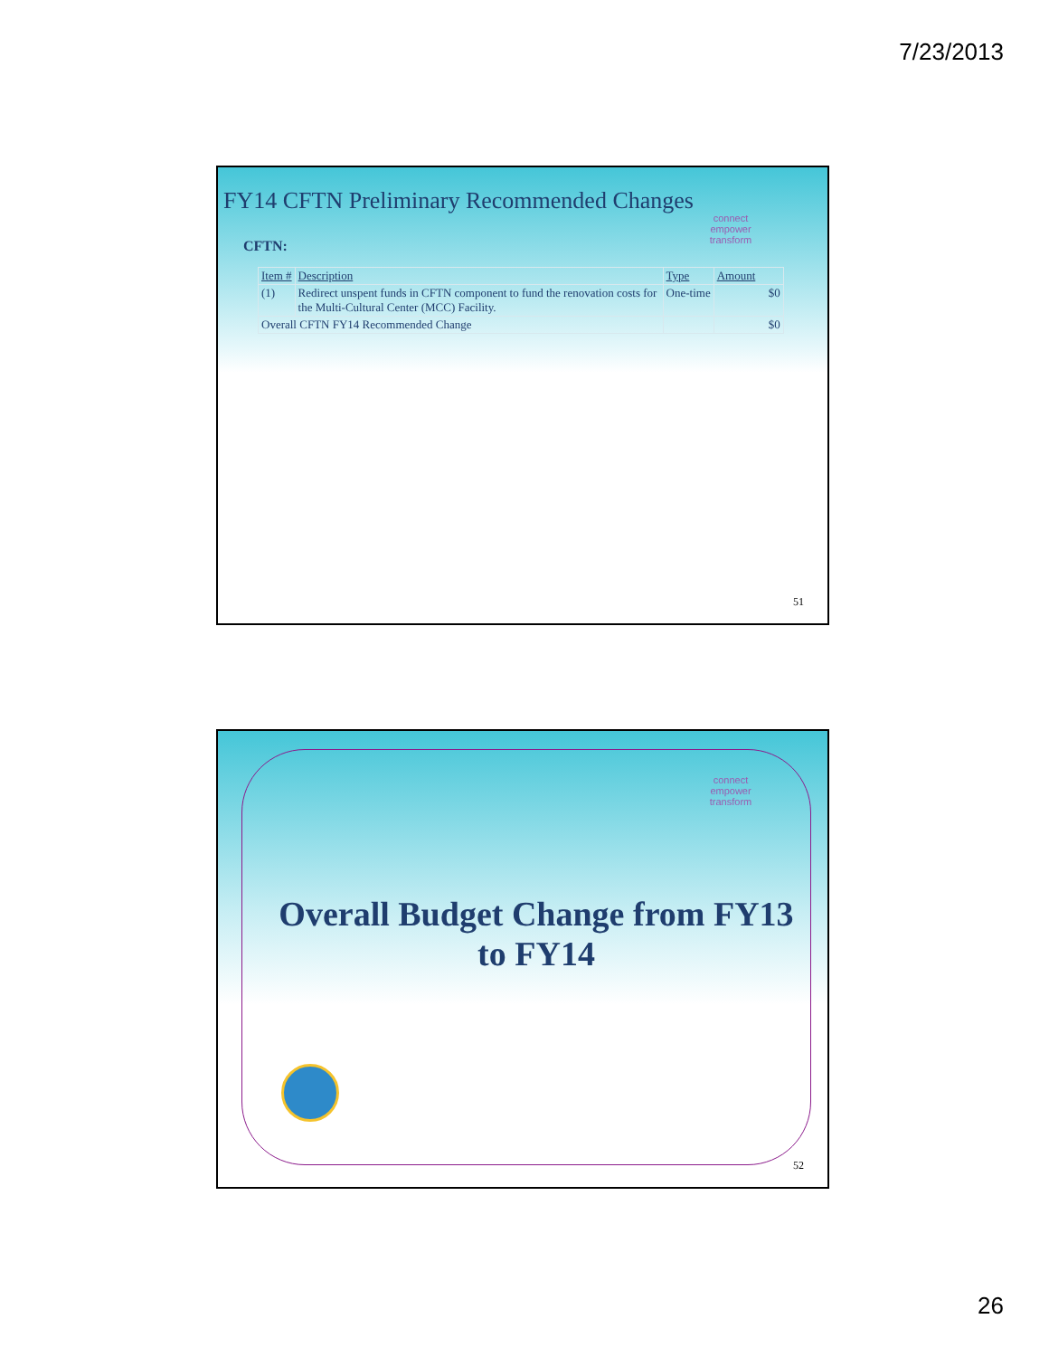7/23/2013
FY14 CFTN Preliminary Recommended Changes
connect
empower
transform
CFTN:
| Item # | Description | Type | Amount |
| --- | --- | --- | --- |
| (1) | Redirect unspent funds in CFTN component to fund the renovation costs for the Multi-Cultural Center (MCC) Facility. | One-time | $0 |
| Overall CFTN FY14 Recommended Change | | | $0 |
51
connect
empower
transform
Overall Budget Change from FY13
to FY14
52
26